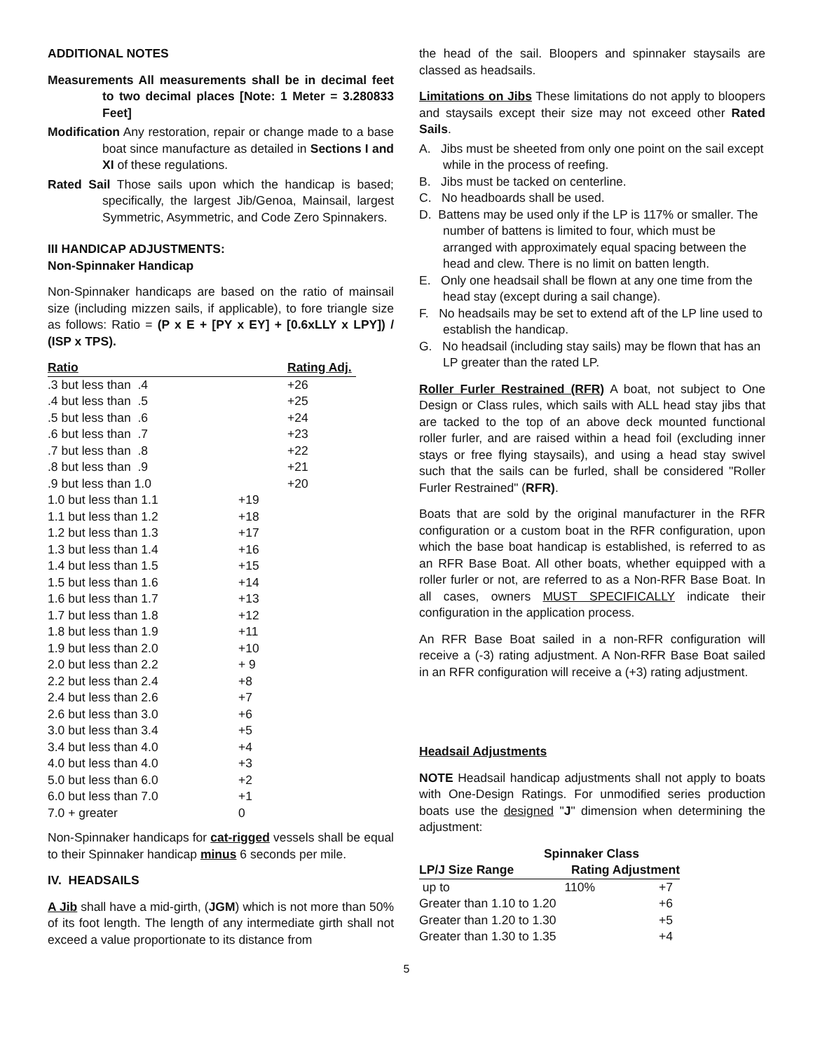ADDITIONAL NOTES
Measurements All measurements shall be in decimal feet to two decimal places [Note: 1 Meter = 3.280833 Feet]
Modification Any restoration, repair or change made to a base boat since manufacture as detailed in Sections I and XI of these regulations.
Rated Sail Those sails upon which the handicap is based; specifically, the largest Jib/Genoa, Mainsail, largest Symmetric, Asymmetric, and Code Zero Spinnakers.
III HANDICAP ADJUSTMENTS:
Non-Spinnaker Handicap
Non-Spinnaker handicaps are based on the ratio of mainsail size (including mizzen sails, if applicable), to fore triangle size as follows: Ratio = (P x E + [PY x EY] + [0.6xLLY x LPY]) / (ISP x TPS).
| Ratio | | Rating Adj. |
| --- | --- | --- |
| .3 but less than .4 | | +26 |
| .4 but less than .5 | | +25 |
| .5 but less than .6 | | +24 |
| .6 but less than .7 | | +23 |
| .7 but less than .8 | | +22 |
| .8 but less than .9 | | +21 |
| .9 but less than 1.0 | | +20 |
| 1.0 but less than 1.1 | +19 | |
| 1.1 but less than 1.2 | +18 | |
| 1.2 but less than 1.3 | +17 | |
| 1.3 but less than 1.4 | +16 | |
| 1.4 but less than 1.5 | +15 | |
| 1.5 but less than 1.6 | +14 | |
| 1.6 but less than 1.7 | +13 | |
| 1.7 but less than 1.8 | +12 | |
| 1.8 but less than 1.9 | +11 | |
| 1.9 but less than 2.0 | +10 | |
| 2.0 but less than 2.2 | + 9 | |
| 2.2 but less than 2.4 | +8 | |
| 2.4 but less than 2.6 | +7 | |
| 2.6 but less than 3.0 | +6 | |
| 3.0 but less than 3.4 | +5 | |
| 3.4 but less than 4.0 | +4 | |
| 4.0 but less than 4.0 | +3 | |
| 5.0 but less than 6.0 | +2 | |
| 6.0 but less than 7.0 | +1 | |
| 7.0 + greater | 0 | |
Non-Spinnaker handicaps for cat-rigged vessels shall be equal to their Spinnaker handicap minus 6 seconds per mile.
IV. HEADSAILS
A Jib shall have a mid-girth, (JGM) which is not more than 50% of its foot length. The length of any intermediate girth shall not exceed a value proportionate to its distance from
the head of the sail. Bloopers and spinnaker staysails are classed as headsails.
Limitations on Jibs These limitations do not apply to bloopers and staysails except their size may not exceed other Rated Sails.
A. Jibs must be sheeted from only one point on the sail except while in the process of reefing.
B. Jibs must be tacked on centerline.
C. No headboards shall be used.
D. Battens may be used only if the LP is 117% or smaller. The number of battens is limited to four, which must be arranged with approximately equal spacing between the head and clew. There is no limit on batten length.
E. Only one headsail shall be flown at any one time from the head stay (except during a sail change).
F. No headsails may be set to extend aft of the LP line used to establish the handicap.
G. No headsail (including stay sails) may be flown that has an LP greater than the rated LP.
Roller Furler Restrained (RFR) A boat, not subject to One Design or Class rules, which sails with ALL head stay jibs that are tacked to the top of an above deck mounted functional roller furler, and are raised within a head foil (excluding inner stays or free flying staysails), and using a head stay swivel such that the sails can be furled, shall be considered "Roller Furler Restrained" (RFR).
Boats that are sold by the original manufacturer in the RFR configuration or a custom boat in the RFR configuration, upon which the base boat handicap is established, is referred to as an RFR Base Boat. All other boats, whether equipped with a roller furler or not, are referred to as a Non-RFR Base Boat. In all cases, owners MUST SPECIFICALLY indicate their configuration in the application process.
An RFR Base Boat sailed in a non-RFR configuration will receive a (-3) rating adjustment. A Non-RFR Base Boat sailed in an RFR configuration will receive a (+3) rating adjustment.
Headsail Adjustments
NOTE Headsail handicap adjustments shall not apply to boats with One-Design Ratings. For unmodified series production boats use the designed "J" dimension when determining the adjustment:
| Spinnaker Class | | |
| --- | --- | --- |
| LP/J Size Range | Rating Adjustment | |
| up to | 110% | +7 |
| Greater than 1.10 to 1.20 | | +6 |
| Greater than 1.20 to 1.30 | | +5 |
| Greater than 1.30 to 1.35 | | +4 |
5